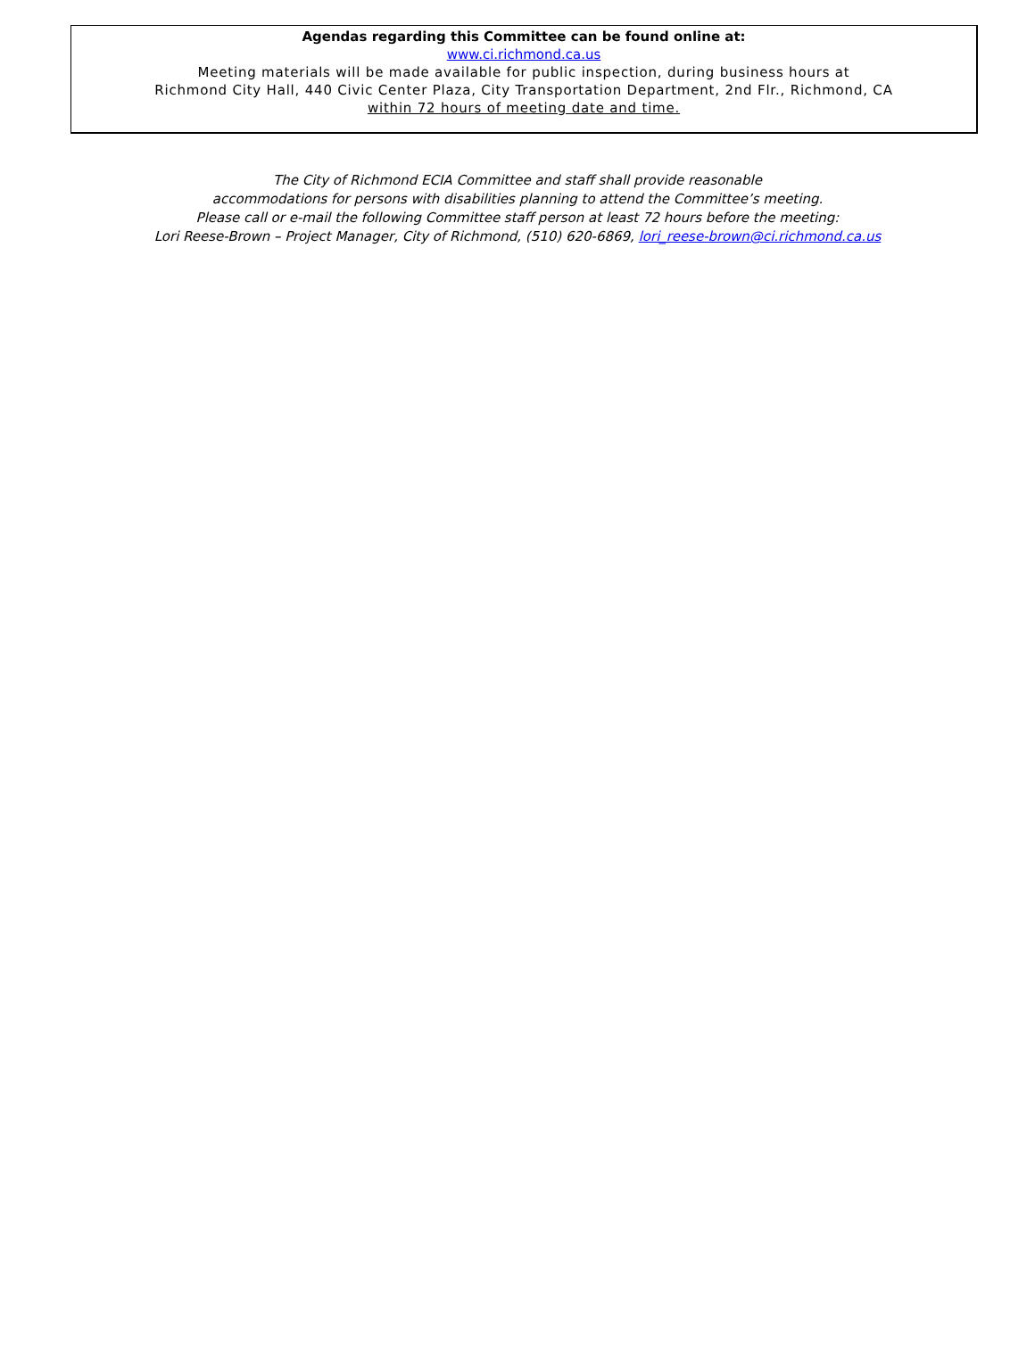Agendas regarding this Committee can be found online at:
www.ci.richmond.ca.us
Meeting materials will be made available for public inspection, during business hours at
Richmond City Hall, 440 Civic Center Plaza, City Transportation Department, 2nd Flr., Richmond, CA
within 72 hours of meeting date and time.
The City of Richmond ECIA Committee and staff shall provide reasonable
accommodations for persons with disabilities planning to attend the Committee’s meeting.
Please call or e-mail the following Committee staff person at least 72 hours before the meeting:
Lori Reese-Brown – Project Manager, City of Richmond, (510) 620-6869, lori_reese-brown@ci.richmond.ca.us